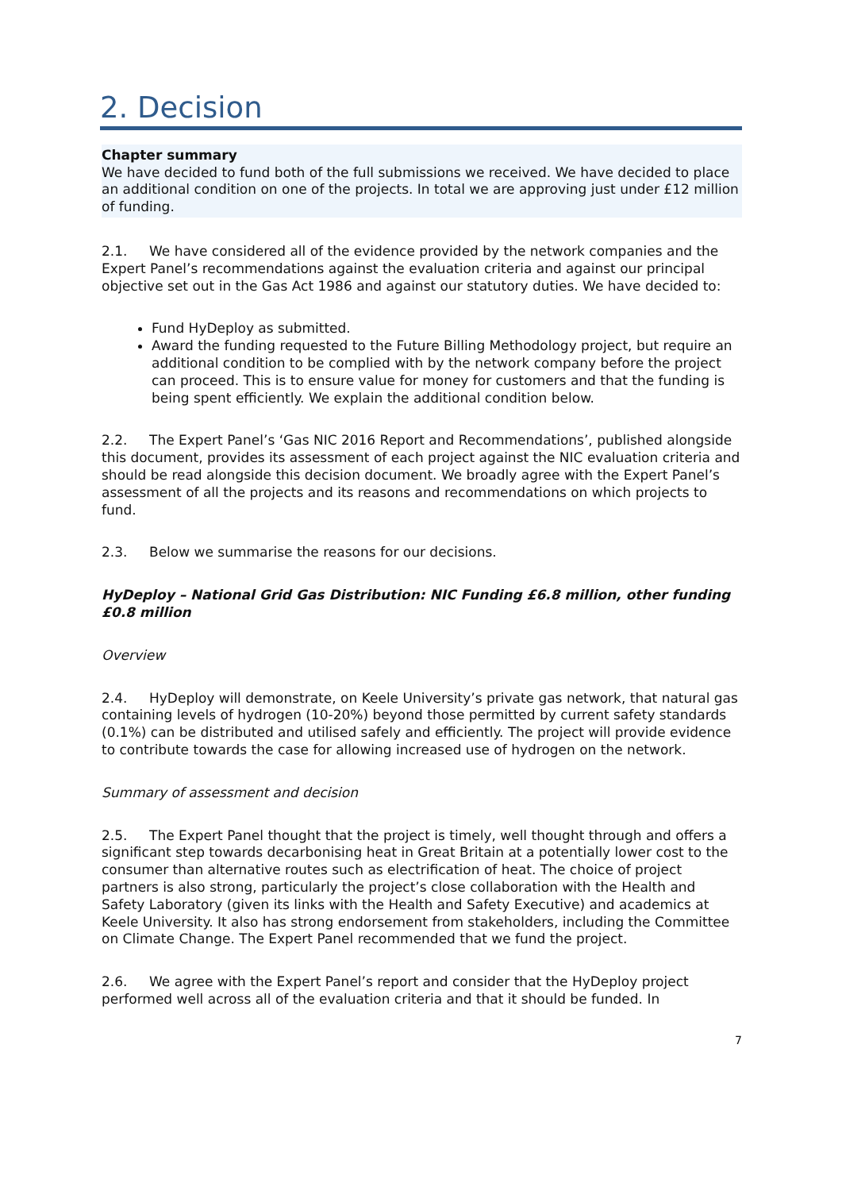2. Decision
Chapter summary
We have decided to fund both of the full submissions we received. We have decided to place an additional condition on one of the projects. In total we are approving just under £12 million of funding.
2.1. We have considered all of the evidence provided by the network companies and the Expert Panel’s recommendations against the evaluation criteria and against our principal objective set out in the Gas Act 1986 and against our statutory duties. We have decided to:
Fund HyDeploy as submitted.
Award the funding requested to the Future Billing Methodology project, but require an additional condition to be complied with by the network company before the project can proceed. This is to ensure value for money for customers and that the funding is being spent efficiently. We explain the additional condition below.
2.2. The Expert Panel’s ‘Gas NIC 2016 Report and Recommendations’, published alongside this document, provides its assessment of each project against the NIC evaluation criteria and should be read alongside this decision document. We broadly agree with the Expert Panel’s assessment of all the projects and its reasons and recommendations on which projects to fund.
2.3. Below we summarise the reasons for our decisions.
HyDeploy – National Grid Gas Distribution: NIC Funding £6.8 million, other funding £0.8 million
Overview
2.4. HyDeploy will demonstrate, on Keele University’s private gas network, that natural gas containing levels of hydrogen (10-20%) beyond those permitted by current safety standards (0.1%) can be distributed and utilised safely and efficiently. The project will provide evidence to contribute towards the case for allowing increased use of hydrogen on the network.
Summary of assessment and decision
2.5. The Expert Panel thought that the project is timely, well thought through and offers a significant step towards decarbonising heat in Great Britain at a potentially lower cost to the consumer than alternative routes such as electrification of heat. The choice of project partners is also strong, particularly the project’s close collaboration with the Health and Safety Laboratory (given its links with the Health and Safety Executive) and academics at Keele University. It also has strong endorsement from stakeholders, including the Committee on Climate Change. The Expert Panel recommended that we fund the project.
2.6. We agree with the Expert Panel’s report and consider that the HyDeploy project performed well across all of the evaluation criteria and that it should be funded. In
7